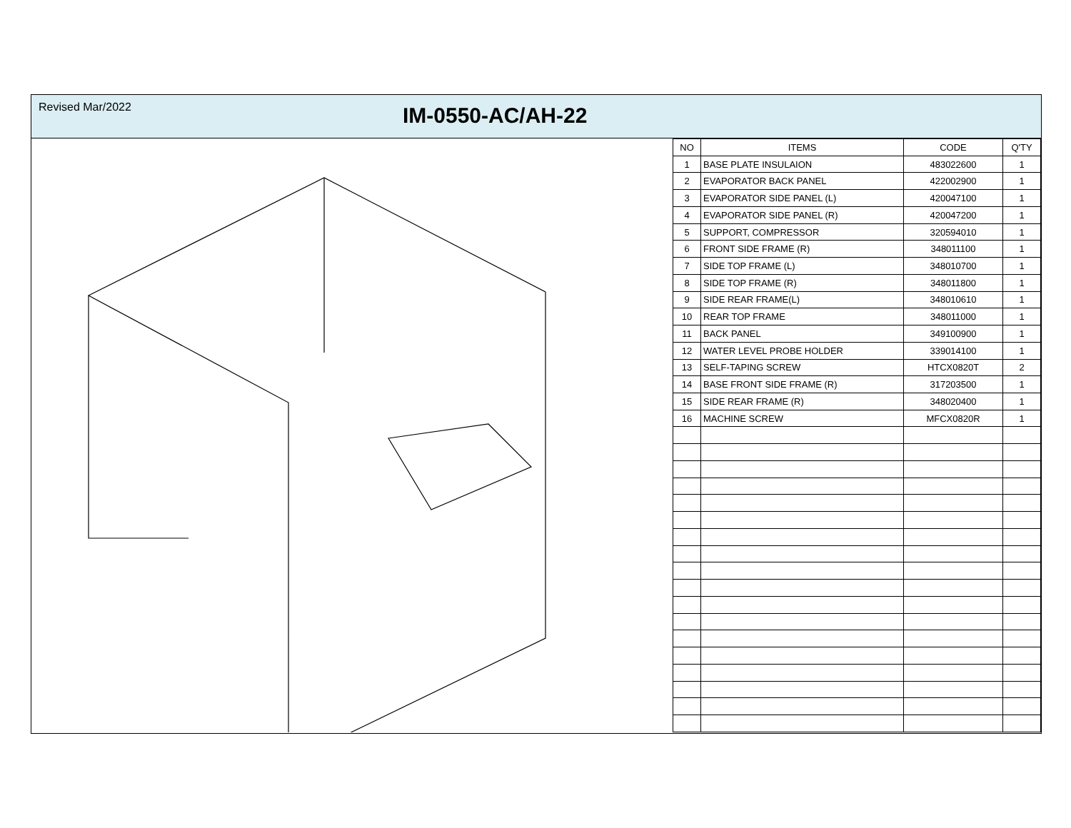Revised Mar/2022
IM-0550-AC/AH-22
| NO | ITEMS | CODE | Q'TY |
| --- | --- | --- | --- |
| 1 | BASE PLATE INSULAION | 483022600 | 1 |
| 2 | EVAPORATOR BACK PANEL | 422002900 | 1 |
| 3 | EVAPORATOR SIDE PANEL (L) | 420047100 | 1 |
| 4 | EVAPORATOR SIDE PANEL (R) | 420047200 | 1 |
| 5 | SUPPORT, COMPRESSOR | 320594010 | 1 |
| 6 | FRONT SIDE FRAME (R) | 348011100 | 1 |
| 7 | SIDE TOP FRAME (L) | 348010700 | 1 |
| 8 | SIDE TOP FRAME (R) | 348011800 | 1 |
| 9 | SIDE REAR FRAME(L) | 348010610 | 1 |
| 10 | REAR TOP FRAME | 348011000 | 1 |
| 11 | BACK PANEL | 349100900 | 1 |
| 12 | WATER LEVEL PROBE HOLDER | 339014100 | 1 |
| 13 | SELF-TAPING SCREW | HTCX0820T | 2 |
| 14 | BASE FRONT SIDE FRAME (R) | 317203500 | 1 |
| 15 | SIDE REAR FRAME (R) | 348020400 | 1 |
| 16 | MACHINE SCREW | MFCX0820R | 1 |